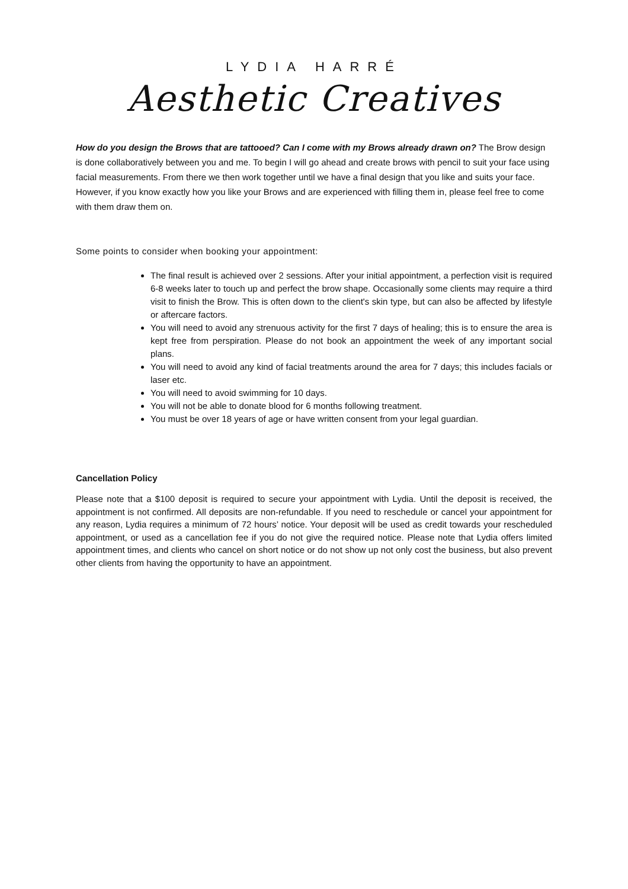LYDIA HARRÉ
Aesthetic Creatives
How do you design the Brows that are tattooed? Can I come with my Brows already drawn on? The Brow design is done collaboratively between you and me. To begin I will go ahead and create brows with pencil to suit your face using facial measurements. From there we then work together until we have a final design that you like and suits your face. However, if you know exactly how you like your Brows and are experienced with filling them in, please feel free to come with them draw them on.
Some points to consider when booking your appointment:
The final result is achieved over 2 sessions. After your initial appointment, a perfection visit is required 6-8 weeks later to touch up and perfect the brow shape. Occasionally some clients may require a third visit to finish the Brow. This is often down to the client's skin type, but can also be affected by lifestyle or aftercare factors.
You will need to avoid any strenuous activity for the first 7 days of healing; this is to ensure the area is kept free from perspiration. Please do not book an appointment the week of any important social plans.
You will need to avoid any kind of facial treatments around the area for 7 days; this includes facials or laser etc.
You will need to avoid swimming for 10 days.
You will not be able to donate blood for 6 months following treatment.
You must be over 18 years of age or have written consent from your legal guardian.
Cancellation Policy
Please note that a $100 deposit is required to secure your appointment with Lydia. Until the deposit is received, the appointment is not confirmed. All deposits are non-refundable. If you need to reschedule or cancel your appointment for any reason, Lydia requires a minimum of 72 hours’ notice. Your deposit will be used as credit towards your rescheduled appointment, or used as a cancellation fee if you do not give the required notice. Please note that Lydia offers limited appointment times, and clients who cancel on short notice or do not show up not only cost the business, but also prevent other clients from having the opportunity to have an appointment.